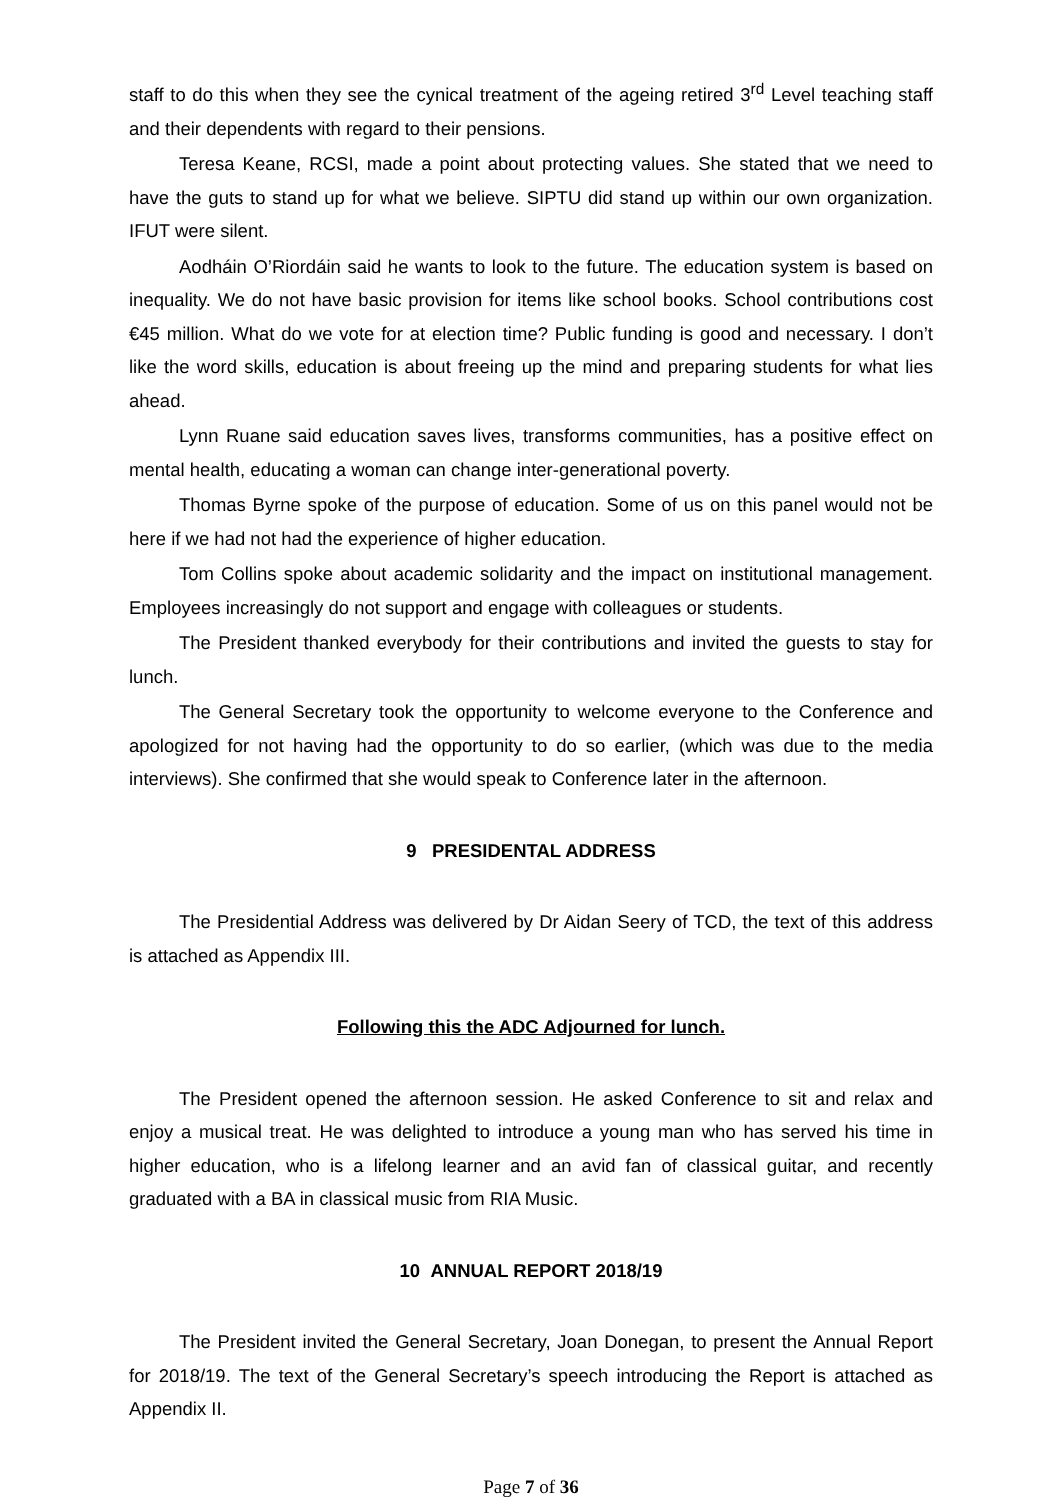staff to do this when they see the cynical treatment of the ageing retired 3<sup>rd</sup> Level teaching staff and their dependents with regard to their pensions.
Teresa Keane, RCSI, made a point about protecting values. She stated that we need to have the guts to stand up for what we believe. SIPTU did stand up within our own organization. IFUT were silent.
Aodháin O’Riordáin said he wants to look to the future. The education system is based on inequality. We do not have basic provision for items like school books. School contributions cost €45 million. What do we vote for at election time? Public funding is good and necessary. I don’t like the word skills, education is about freeing up the mind and preparing students for what lies ahead.
Lynn Ruane said education saves lives, transforms communities, has a positive effect on mental health, educating a woman can change inter-generational poverty.
Thomas Byrne spoke of the purpose of education. Some of us on this panel would not be here if we had not had the experience of higher education.
Tom Collins spoke about academic solidarity and the impact on institutional management. Employees increasingly do not support and engage with colleagues or students.
The President thanked everybody for their contributions and invited the guests to stay for lunch.
The General Secretary took the opportunity to welcome everyone to the Conference and apologized for not having had the opportunity to do so earlier, (which was due to the media interviews). She confirmed that she would speak to Conference later in the afternoon.
9 PRESIDENTAL ADDRESS
The Presidential Address was delivered by Dr Aidan Seery of TCD, the text of this address is attached as Appendix III.
Following this the ADC Adjourned for lunch.
The President opened the afternoon session. He asked Conference to sit and relax and enjoy a musical treat. He was delighted to introduce a young man who has served his time in higher education, who is a lifelong learner and an avid fan of classical guitar, and recently graduated with a BA in classical music from RIA Music.
10 ANNUAL REPORT 2018/19
The President invited the General Secretary, Joan Donegan, to present the Annual Report for 2018/19. The text of the General Secretary’s speech introducing the Report is attached as Appendix II.
Page 7 of 36